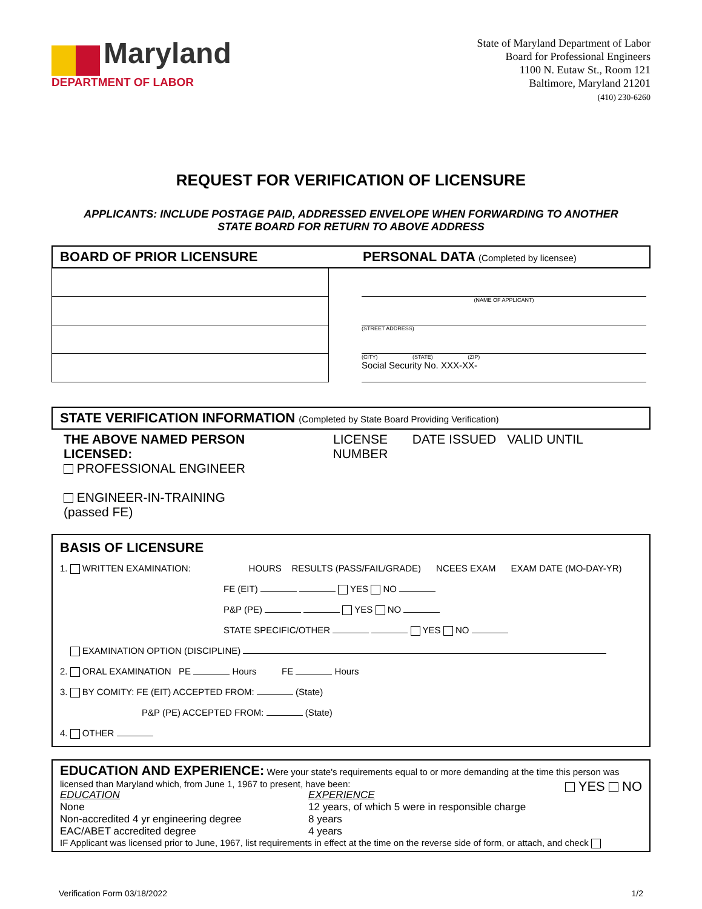Maryland
DEPARTMENT OF LABOR
State of Maryland Department of Labor
Board for Professional Engineers
1100 N. Eutaw St., Room 121
Baltimore, Maryland 21201
(410) 230-6260
REQUEST FOR VERIFICATION OF LICENSURE
APPLICANTS: INCLUDE POSTAGE PAID, ADDRESSED ENVELOPE WHEN FORWARDING TO ANOTHER
STATE BOARD FOR RETURN TO ABOVE ADDRESS
BOARD OF PRIOR LICENSURE PERSONAL DATA (Completed by licensee)
(NAME OF APPLICANT)
(STREET ADDRESS)
(CITY) (STATE) (ZIP)
Social Security No. XXX-XX-
STATE VERIFICATION INFORMATION (Completed by State Board Providing Verification)
THE ABOVE NAMED PERSON LICENSED:
PROFESSIONAL ENGINEER
ENGINEER-IN-TRAINING
(passed FE)
LICENSE NUMBER
DATE ISSUED VALID UNTIL
BASIS OF LICENSURE
1. WRITTEN EXAMINATION: HOURS RESULTS (PASS/FAIL/GRADE) NCEES EXAM EXAM DATE (MO-DAY-YR)
FE (EIT) YES NO
P&P (PE) YES NO
STATE SPECIFIC/OTHER YES NO
EXAMINATION OPTION (DISCIPLINE)
2. ORAL EXAMINATION PE Hours FE Hours
3. BY COMITY: FE (EIT) ACCEPTED FROM: (State)
P&P (PE) ACCEPTED FROM: (State)
4. OTHER
EDUCATION AND EXPERIENCE: Were your state's requirements equal to or more demanding at the time this person was licensed than Maryland which, from June 1, 1967 to present, have been: YES NO
EDUCATION
None
Non-accredited 4 yr engineering degree
EAC/ABET accredited degree
EXPERIENCE
12 years, of which 5 were in responsible charge
8 years
4 years
IF Applicant was licensed prior to June, 1967, list requirements in effect at the time on the reverse side of form, or attach, and check
Verification Form 03/18/2022 1/2